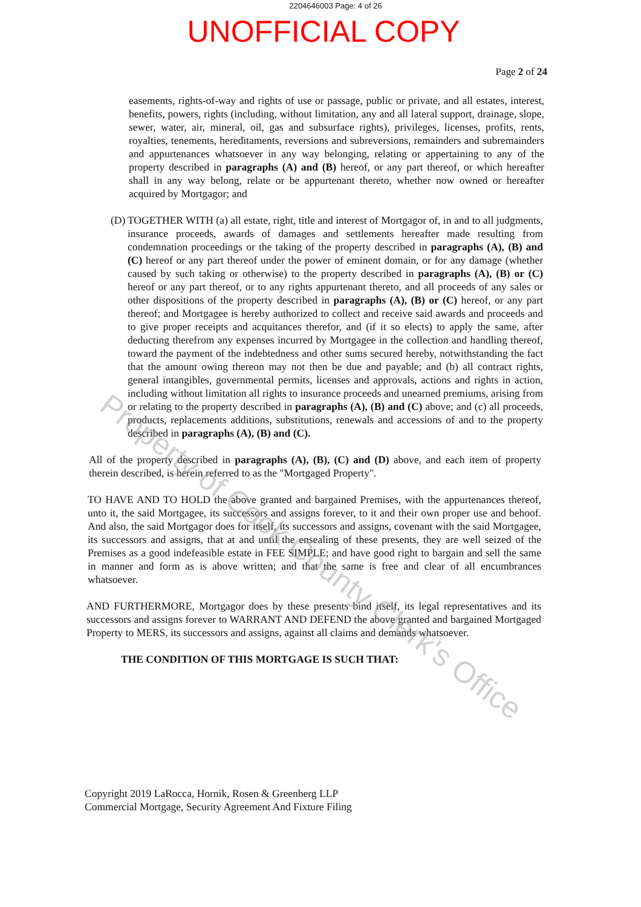2204646003 Page: 4 of 26
UNOFFICIAL COPY
Page 2 of 24
easements, rights-of-way and rights of use or passage, public or private, and all estates, interest, benefits, powers, rights (including, without limitation, any and all lateral support, drainage, slope, sewer, water, air, mineral, oil, gas and subsurface rights), privileges, licenses, profits, rents, royalties, tenements, hereditaments, reversions and subreversions, remainders and subremainders and appurtenances whatsoever in any way belonging, relating or appertaining to any of the property described in paragraphs (A) and (B) hereof, or any part thereof, or which hereafter shall in any way belong, relate or be appurtenant thereto, whether now owned or hereafter acquired by Mortgagor; and
(D) TOGETHER WITH (a) all estate, right, title and interest of Mortgagor of, in and to all judgments, insurance proceeds, awards of damages and settlements hereafter made resulting from condemnation proceedings or the taking of the property described in paragraphs (A), (B) and (C) hereof or any part thereof under the power of eminent domain, or for any damage (whether caused by such taking or otherwise) to the property described in paragraphs (A), (B) or (C) hereof or any part thereof, or to any rights appurtenant thereto, and all proceeds of any sales or other dispositions of the property described in paragraphs (A), (B) or (C) hereof, or any part thereof; and Mortgagee is hereby authorized to collect and receive said awards and proceeds and to give proper receipts and acquitances therefor, and (if it so elects) to apply the same, after deducting therefrom any expenses incurred by Mortgagee in the collection and handling thereof, toward the payment of the indebtedness and other sums secured hereby, notwithstanding the fact that the amount owing thereon may not then be due and payable; and (b) all contract rights, general intangibles, governmental permits, licenses and approvals, actions and rights in action, including without limitation all rights to insurance proceeds and unearned premiums, arising from or relating to the property described in paragraphs (A), (B) and (C) above; and (c) all proceeds, products, replacements additions, substitutions, renewals and accessions of and to the property described in paragraphs (A), (B) and (C).
All of the property described in paragraphs (A), (B), (C) and (D) above, and each item of property therein described, is herein referred to as the "Mortgaged Property".
TO HAVE AND TO HOLD the above granted and bargained Premises, with the appurtenances thereof, unto it, the said Mortgagee, its successors and assigns forever, to it and their own proper use and behoof. And also, the said Mortgagor does for itself, its successors and assigns, covenant with the said Mortgagee, its successors and assigns, that at and until the ensealing of these presents, they are well seized of the Premises as a good indefeasible estate in FEE SIMPLE; and have good right to bargain and sell the same in manner and form as is above written; and that the same is free and clear of all encumbrances whatsoever.
AND FURTHERMORE, Mortgagor does by these presents bind itself, its legal representatives and its successors and assigns forever to WARRANT AND DEFEND the above granted and bargained Mortgaged Property to MERS, its successors and assigns, against all claims and demands whatsoever.
THE CONDITION OF THIS MORTGAGE IS SUCH THAT:
Copyright 2019 LaRocca, Hornik, Rosen & Greenberg LLP
Commercial Mortgage, Security Agreement And Fixture Filing
Property of Cook County Clerk's Office